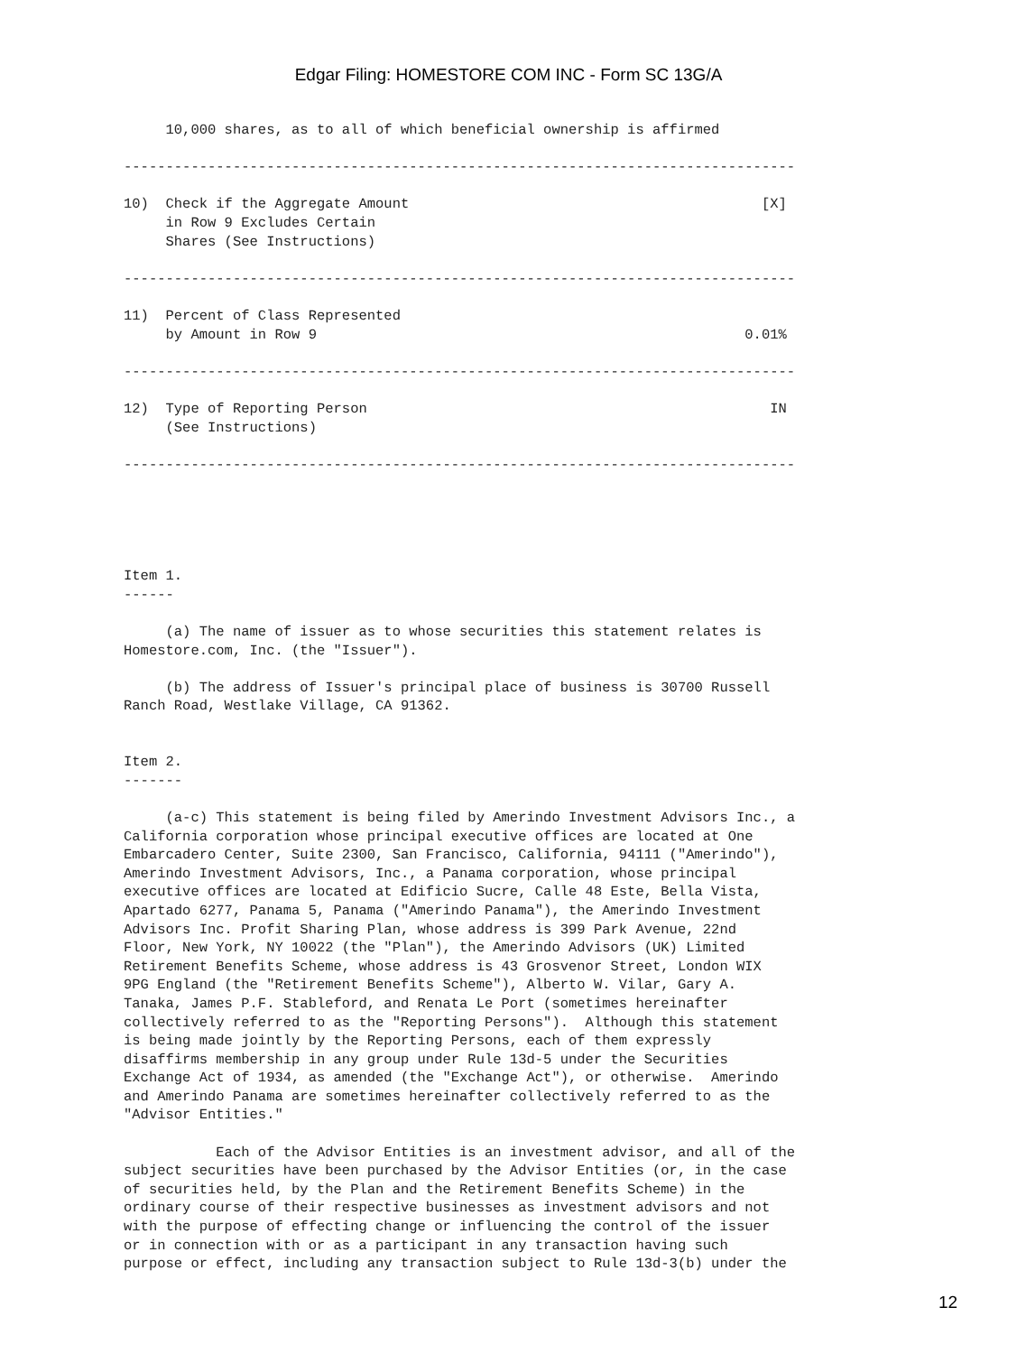Edgar Filing: HOMESTORE COM INC - Form SC 13G/A
     10,000 shares, as to all of which beneficial ownership is affirmed

--------------------------------------------------------------------------------

10)  Check if the Aggregate Amount                                          [X]
     in Row 9 Excludes Certain
     Shares (See Instructions)

--------------------------------------------------------------------------------

11)  Percent of Class Represented
     by Amount in Row 9                                                   0.01%

--------------------------------------------------------------------------------

12)  Type of Reporting Person                                                IN
     (See Instructions)

--------------------------------------------------------------------------------





Item 1.
------

     (a) The name of issuer as to whose securities this statement relates is
Homestore.com, Inc. (the "Issuer").

     (b) The address of Issuer's principal place of business is 30700 Russell
Ranch Road, Westlake Village, CA 91362.


Item 2.
-------

     (a-c) This statement is being filed by Amerindo Investment Advisors Inc., a
California corporation whose principal executive offices are located at One
Embarcadero Center, Suite 2300, San Francisco, California, 94111 ("Amerindo"),
Amerindo Investment Advisors, Inc., a Panama corporation, whose principal
executive offices are located at Edificio Sucre, Calle 48 Este, Bella Vista,
Apartado 6277, Panama 5, Panama ("Amerindo Panama"), the Amerindo Investment
Advisors Inc. Profit Sharing Plan, whose address is 399 Park Avenue, 22nd
Floor, New York, NY 10022 (the "Plan"), the Amerindo Advisors (UK) Limited
Retirement Benefits Scheme, whose address is 43 Grosvenor Street, London WIX
9PG England (the "Retirement Benefits Scheme"), Alberto W. Vilar, Gary A.
Tanaka, James P.F. Stableford, and Renata Le Port (sometimes hereinafter
collectively referred to as the "Reporting Persons").  Although this statement
is being made jointly by the Reporting Persons, each of them expressly
disaffirms membership in any group under Rule 13d-5 under the Securities
Exchange Act of 1934, as amended (the "Exchange Act"), or otherwise.  Amerindo
and Amerindo Panama are sometimes hereinafter collectively referred to as the
"Advisor Entities."

           Each of the Advisor Entities is an investment advisor, and all of the
subject securities have been purchased by the Advisor Entities (or, in the case
of securities held, by the Plan and the Retirement Benefits Scheme) in the
ordinary course of their respective businesses as investment advisors and not
with the purpose of effecting change or influencing the control of the issuer
or in connection with or as a participant in any transaction having such
purpose or effect, including any transaction subject to Rule 13d-3(b) under the
12